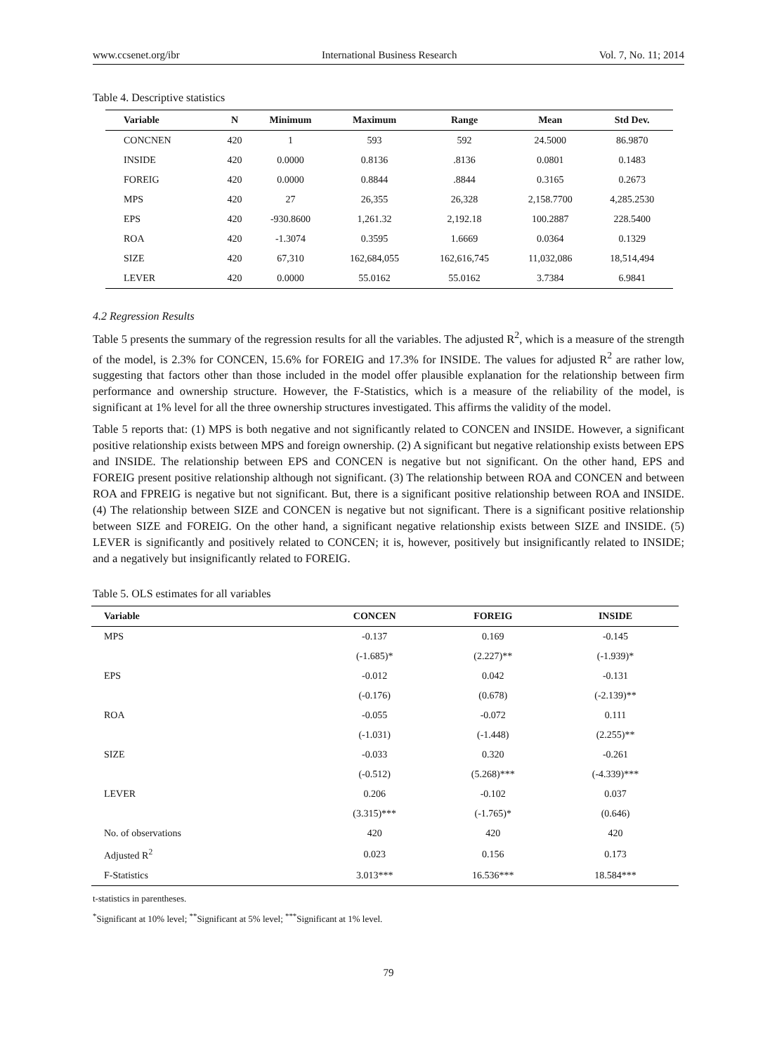www.ccsenet.org/ibr International Business Research Vol. 7, No. 11; 2014
Table 4. Descriptive statistics
| Variable | N | Minimum | Maximum | Range | Mean | Std Dev. |
| --- | --- | --- | --- | --- | --- | --- |
| CONCNEN | 420 | 1 | 593 | 592 | 24.5000 | 86.9870 |
| INSIDE | 420 | 0.0000 | 0.8136 | .8136 | 0.0801 | 0.1483 |
| FOREIG | 420 | 0.0000 | 0.8844 | .8844 | 0.3165 | 0.2673 |
| MPS | 420 | 27 | 26,355 | 26,328 | 2,158.7700 | 4,285.2530 |
| EPS | 420 | -930.8600 | 1,261.32 | 2,192.18 | 100.2887 | 228.5400 |
| ROA | 420 | -1.3074 | 0.3595 | 1.6669 | 0.0364 | 0.1329 |
| SIZE | 420 | 67,310 | 162,684,055 | 162,616,745 | 11,032,086 | 18,514,494 |
| LEVER | 420 | 0.0000 | 55.0162 | 55.0162 | 3.7384 | 6.9841 |
4.2 Regression Results
Table 5 presents the summary of the regression results for all the variables. The adjusted R<sup>2</sup>, which is a measure of the strength of the model, is 2.3% for CONCEN, 15.6% for FOREIG and 17.3% for INSIDE. The values for adjusted R<sup>2</sup> are rather low, suggesting that factors other than those included in the model offer plausible explanation for the relationship between firm performance and ownership structure. However, the F-Statistics, which is a measure of the reliability of the model, is significant at 1% level for all the three ownership structures investigated. This affirms the validity of the model.
Table 5 reports that: (1) MPS is both negative and not significantly related to CONCEN and INSIDE. However, a significant positive relationship exists between MPS and foreign ownership. (2) A significant but negative relationship exists between EPS and INSIDE. The relationship between EPS and CONCEN is negative but not significant. On the other hand, EPS and FOREIG present positive relationship although not significant. (3) The relationship between ROA and CONCEN and between ROA and FPREIG is negative but not significant. But, there is a significant positive relationship between ROA and INSIDE. (4) The relationship between SIZE and CONCEN is negative but not significant. There is a significant positive relationship between SIZE and FOREIG. On the other hand, a significant negative relationship exists between SIZE and INSIDE. (5) LEVER is significantly and positively related to CONCEN; it is, however, positively but insignificantly related to INSIDE; and a negatively but insignificantly related to FOREIG.
Table 5. OLS estimates for all variables
| Variable | CONCEN | FOREIG | INSIDE |
| --- | --- | --- | --- |
| MPS | -0.137 | 0.169 | -0.145 |
| | (-1.685)* | (2.227)** | (-1.939)* |
| EPS | -0.012 | 0.042 | -0.131 |
| | (-0.176) | (0.678) | (-2.139)** |
| ROA | -0.055 | -0.072 | 0.111 |
| | (-1.031) | (-1.448) | (2.255)** |
| SIZE | -0.033 | 0.320 | -0.261 |
| | (-0.512) | (5.268)*** | (-4.339)*** |
| LEVER | 0.206 | -0.102 | 0.037 |
| | (3.315)*** | (-1.765)* | (0.646) |
| No. of observations | 420 | 420 | 420 |
| Adjusted R<sup>2</sup> | 0.023 | 0.156 | 0.173 |
| F-Statistics | 3.013*** | 16.536*** | 18.584*** |
t-statistics in parentheses.
<sup>*</sup> Significant at 10% level; <sup>**</sup>Significant at 5% level; <sup>***</sup>Significant at 1% level.
79